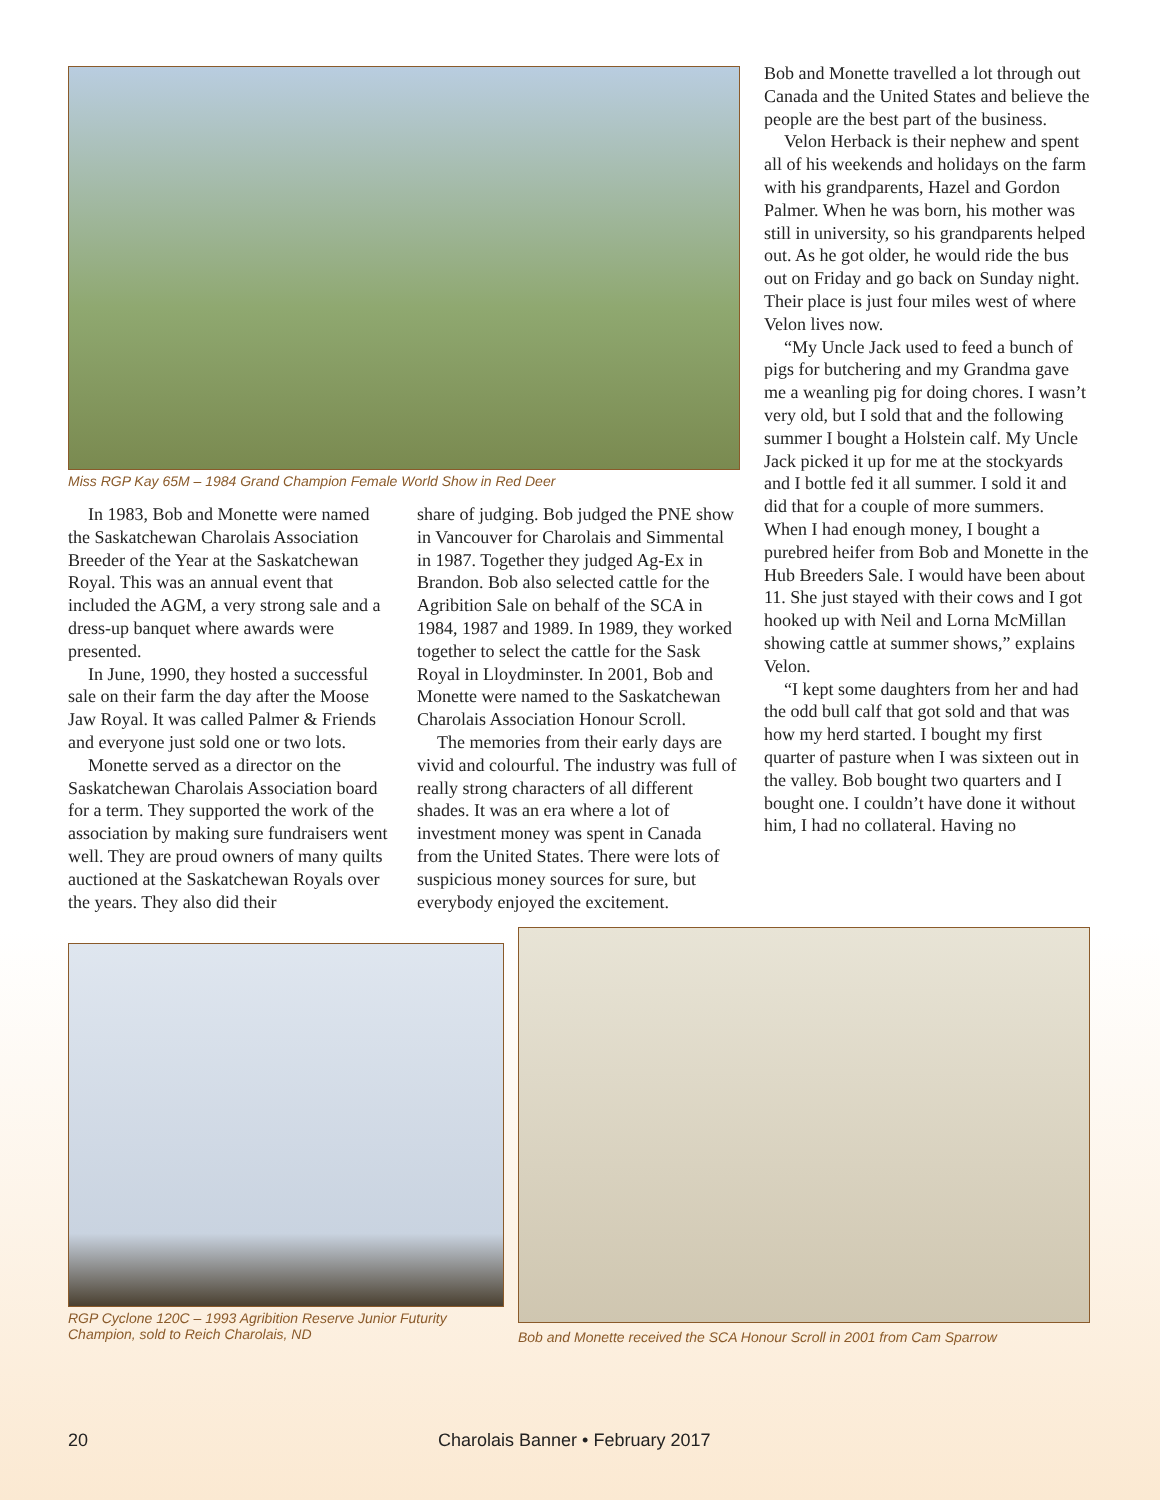Miss RGP Kay 65M – 1984 Grand Champion Female World Show in Red Deer
In 1983, Bob and Monette were named the Saskatchewan Charolais Association Breeder of the Year at the Saskatchewan Royal. This was an annual event that included the AGM, a very strong sale and a dress-up banquet where awards were presented.
In June, 1990, they hosted a successful sale on their farm the day after the Moose Jaw Royal. It was called Palmer & Friends and everyone just sold one or two lots.
Monette served as a director on the Saskatchewan Charolais Association board for a term. They supported the work of the association by making sure fundraisers went well. They are proud owners of many quilts auctioned at the Saskatchewan Royals over the years. They also did their
share of judging. Bob judged the PNE show in Vancouver for Charolais and Simmental in 1987. Together they judged Ag-Ex in Brandon. Bob also selected cattle for the Agribition Sale on behalf of the SCA in 1984, 1987 and 1989. In 1989, they worked together to select the cattle for the Sask Royal in Lloydminster. In 2001, Bob and Monette were named to the Saskatchewan Charolais Association Honour Scroll.
The memories from their early days are vivid and colourful. The industry was full of really strong characters of all different shades. It was an era where a lot of investment money was spent in Canada from the United States. There were lots of suspicious money sources for sure, but everybody enjoyed the excitement.
Bob and Monette travelled a lot through out Canada and the United States and believe the people are the best part of the business.
Velon Herback is their nephew and spent all of his weekends and holidays on the farm with his grandparents, Hazel and Gordon Palmer. When he was born, his mother was still in university, so his grandparents helped out. As he got older, he would ride the bus out on Friday and go back on Sunday night. Their place is just four miles west of where Velon lives now.
“My Uncle Jack used to feed a bunch of pigs for butchering and my Grandma gave me a weanling pig for doing chores. I wasn’t very old, but I sold that and the following summer I bought a Holstein calf. My Uncle Jack picked it up for me at the stockyards and I bottle fed it all summer. I sold it and did that for a couple of more summers. When I had enough money, I bought a purebred heifer from Bob and Monette in the Hub Breeders Sale. I would have been about 11. She just stayed with their cows and I got hooked up with Neil and Lorna McMillan showing cattle at summer shows,” explains Velon.
“I kept some daughters from her and had the odd bull calf that got sold and that was how my herd started. I bought my first quarter of pasture when I was sixteen out in the valley. Bob bought two quarters and I bought one. I couldn’t have done it without him, I had no collateral. Having no
RGP Cyclone 120C – 1993 Agribition Reserve Junior Futurity Champion, sold to Reich Charolais, ND
Bob and Monette received the SCA Honour Scroll in 2001 from Cam Sparrow
20 Charolais Banner • February 2017